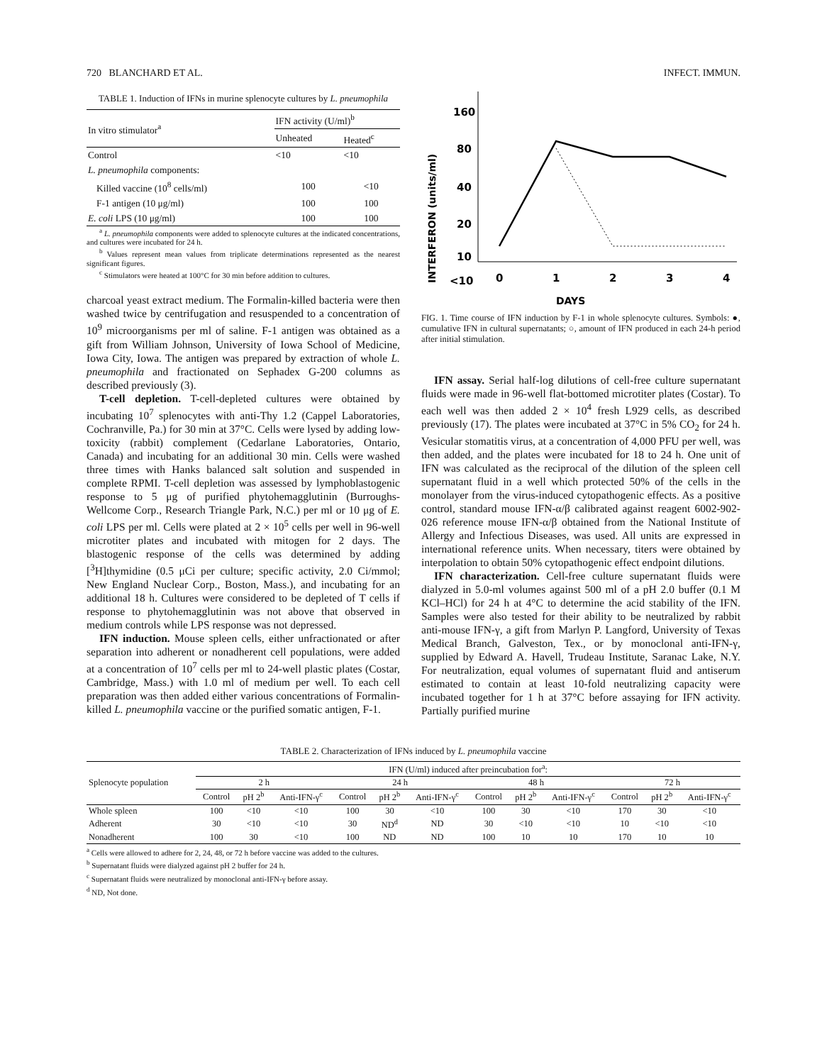720 BLANCHARD ET AL. INFECT. IMMUN.
TABLE 1. Induction of IFNs in murine splenocyte cultures by L. pneumophila
| In vitro stimulator<sup>a</sup> | IFN activity (U/ml)<sup>b</sup> | |
| --- | --- | --- |
| | Unheated | Heated<sup>c</sup> |
| Control | <10 | <10 |
| L. pneumophila components: | | |
| Killed vaccine (10<sup>8</sup> cells/ml) | 100 | <10 |
| F-1 antigen (10 μg/ml) | 100 | 100 |
| E. coli LPS (10 μg/ml) | 100 | 100 |
<sup>a</sup> L. pneumophila components were added to splenocyte cultures at the indicated concentrations, and cultures were incubated for 24 h.
<sup>b</sup> Values represent mean values from triplicate determinations represented as the nearest significant figures.
<sup>c</sup> Stimulators were heated at 100°C for 30 min before addition to cultures.
charcoal yeast extract medium. The Formalin-killed bacteria were then washed twice by centrifugation and resuspended to a concentration of 10<sup>9</sup> microorganisms per ml of saline. F-1 antigen was obtained as a gift from William Johnson, University of Iowa School of Medicine, Iowa City, Iowa. The antigen was prepared by extraction of whole L. pneumophila and fractionated on Sephadex G-200 columns as described previously (3).
T-cell depletion. T-cell-depleted cultures were obtained by incubating 10<sup>7</sup> splenocytes with anti-Thy 1.2 (Cappel Laboratories, Cochranville, Pa.) for 30 min at 37°C. Cells were lysed by adding low-toxicity (rabbit) complement (Cedarlane Laboratories, Ontario, Canada) and incubating for an additional 30 min. Cells were washed three times with Hanks balanced salt solution and suspended in complete RPMI. T-cell depletion was assessed by lymphoblastogenic response to 5 μg of purified phytohemagglutinin (Burroughs-Wellcome Corp., Research Triangle Park, N.C.) per ml or 10 μg of E. coli LPS per ml. Cells were plated at 2 × 10<sup>5</sup> cells per well in 96-well microtiter plates and incubated with mitogen for 2 days. The blastogenic response of the cells was determined by adding [<sup>3</sup>H]thymidine (0.5 μCi per culture; specific activity, 2.0 Ci/mmol; New England Nuclear Corp., Boston, Mass.), and incubating for an additional 18 h. Cultures were considered to be depleted of T cells if response to phytohemagglutinin was not above that observed in medium controls while LPS response was not depressed.
IFN induction. Mouse spleen cells, either unfractionated or after separation into adherent or nonadherent cell populations, were added at a concentration of 10<sup>7</sup> cells per ml to 24-well plastic plates (Costar, Cambridge, Mass.) with 1.0 ml of medium per well. To each cell preparation was then added either various concentrations of Formalin-killed L. pneumophila vaccine or the purified somatic antigen, F-1.
INTERFERON (units/ml)
160
80
40
20
10
<10
0
1
2
3
4
DAYS
FIG. 1. Time course of IFN induction by F-1 in whole splenocyte cultures. Symbols: ●, cumulative IFN in cultural supernatants; ○, amount of IFN produced in each 24-h period after initial stimulation.
IFN assay. Serial half-log dilutions of cell-free culture supernatant fluids were made in 96-well flat-bottomed microtiter plates (Costar). To each well was then added 2 × 10<sup>4</sup> fresh L929 cells, as described previously (17). The plates were incubated at 37°C in 5% CO<sub>2</sub> for 24 h. Vesicular stomatitis virus, at a concentration of 4,000 PFU per well, was then added, and the plates were incubated for 18 to 24 h. One unit of IFN was calculated as the reciprocal of the dilution of the spleen cell supernatant fluid in a well which protected 50% of the cells in the monolayer from the virus-induced cytopathogenic effects. As a positive control, standard mouse IFN-α/β calibrated against reagent 6002-902-026 reference mouse IFN-α/β obtained from the National Institute of Allergy and Infectious Diseases, was used. All units are expressed in international reference units. When necessary, titers were obtained by interpolation to obtain 50% cytopathogenic effect endpoint dilutions.
IFN characterization. Cell-free culture supernatant fluids were dialyzed in 5.0-ml volumes against 500 ml of a pH 2.0 buffer (0.1 M KCl–HCl) for 24 h at 4°C to determine the acid stability of the IFN. Samples were also tested for their ability to be neutralized by rabbit anti-mouse IFN-γ, a gift from Marlyn P. Langford, University of Texas Medical Branch, Galveston, Tex., or by monoclonal anti-IFN-γ, supplied by Edward A. Havell, Trudeau Institute, Saranac Lake, N.Y. For neutralization, equal volumes of supernatant fluid and antiserum estimated to contain at least 10-fold neutralizing capacity were incubated together for 1 h at 37°C before assaying for IFN activity. Partially purified murine
TABLE 2. Characterization of IFNs induced by L. pneumophila vaccine
| Splenocyte population | IFN (U/ml) induced after preincubation for<sup>a</sup>: | | | | | | | | | | | |
| --- | --- | --- | --- | --- | --- | --- | --- | --- | --- | --- | --- | --- |
| | 2 h | | | 24 h | | | 48 h | | | 72 h | | |
| | Control | pH 2<sup>b</sup> | Anti-IFN-γ<sup>c</sup> | Control | pH 2<sup>b</sup> | Anti-IFN-γ<sup>c</sup> | Control | pH 2<sup>b</sup> | Anti-IFN-γ<sup>c</sup> | Control | pH 2<sup>b</sup> | Anti-IFN-γ<sup>c</sup> |
| Whole spleen | 100 | <10 | <10 | 100 | 30 | <10 | 100 | 30 | <10 | 170 | 30 | <10 |
| Adherent | 30 | <10 | <10 | 30 | ND<sup>d</sup> | ND | 30 | <10 | <10 | 10 | <10 | <10 |
| Nonadherent | 100 | 30 | <10 | 100 | ND | ND | 100 | 10 | 10 | 170 | 10 | 10 |
<sup>a</sup> Cells were allowed to adhere for 2, 24, 48, or 72 h before vaccine was added to the cultures.
<sup>b</sup> Supernatant fluids were dialyzed against pH 2 buffer for 24 h.
<sup>c</sup> Supernatant fluids were neutralized by monoclonal anti-IFN-γ before assay.
<sup>d</sup> ND, Not done.